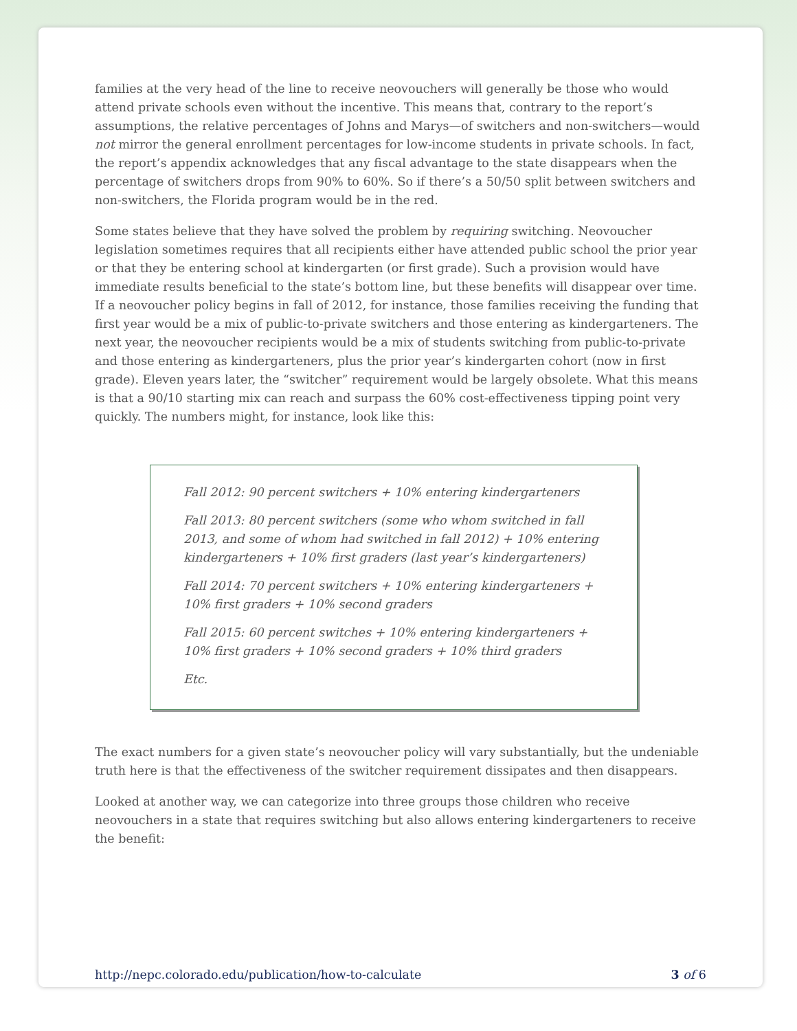families at the very head of the line to receive neovouchers will generally be those who would attend private schools even without the incentive. This means that, contrary to the report’s assumptions, the relative percentages of Johns and Marys—of switchers and non-switchers—would not mirror the general enrollment percentages for low-income students in private schools. In fact, the report’s appendix acknowledges that any fiscal advantage to the state disappears when the percentage of switchers drops from 90% to 60%. So if there’s a 50/50 split between switchers and non-switchers, the Florida program would be in the red.
Some states believe that they have solved the problem by requiring switching. Neovoucher legislation sometimes requires that all recipients either have attended public school the prior year or that they be entering school at kindergarten (or first grade). Such a provision would have immediate results beneficial to the state’s bottom line, but these benefits will disappear over time. If a neovoucher policy begins in fall of 2012, for instance, those families receiving the funding that first year would be a mix of public-to-private switchers and those entering as kindergarteners. The next year, the neovoucher recipients would be a mix of students switching from public-to-private and those entering as kindergarteners, plus the prior year’s kindergarten cohort (now in first grade). Eleven years later, the “switcher” requirement would be largely obsolete. What this means is that a 90/10 starting mix can reach and surpass the 60% cost-effectiveness tipping point very quickly. The numbers might, for instance, look like this:
Fall 2012: 90 percent switchers + 10% entering kindergarteners
Fall 2013: 80 percent switchers (some who whom switched in fall 2013, and some of whom had switched in fall 2012) + 10% entering kindergarteners + 10% first graders (last year’s kindergarteners)
Fall 2014: 70 percent switchers + 10% entering kindergarteners + 10% first graders + 10% second graders
Fall 2015: 60 percent switches + 10% entering kindergarteners + 10% first graders + 10% second graders + 10% third graders
Etc.
The exact numbers for a given state’s neovoucher policy will vary substantially, but the undeniable truth here is that the effectiveness of the switcher requirement dissipates and then disappears.
Looked at another way, we can categorize into three groups those children who receive neovouchers in a state that requires switching but also allows entering kindergarteners to receive the benefit:
http://nepc.colorado.edu/publication/how-to-calculate 3 of 6